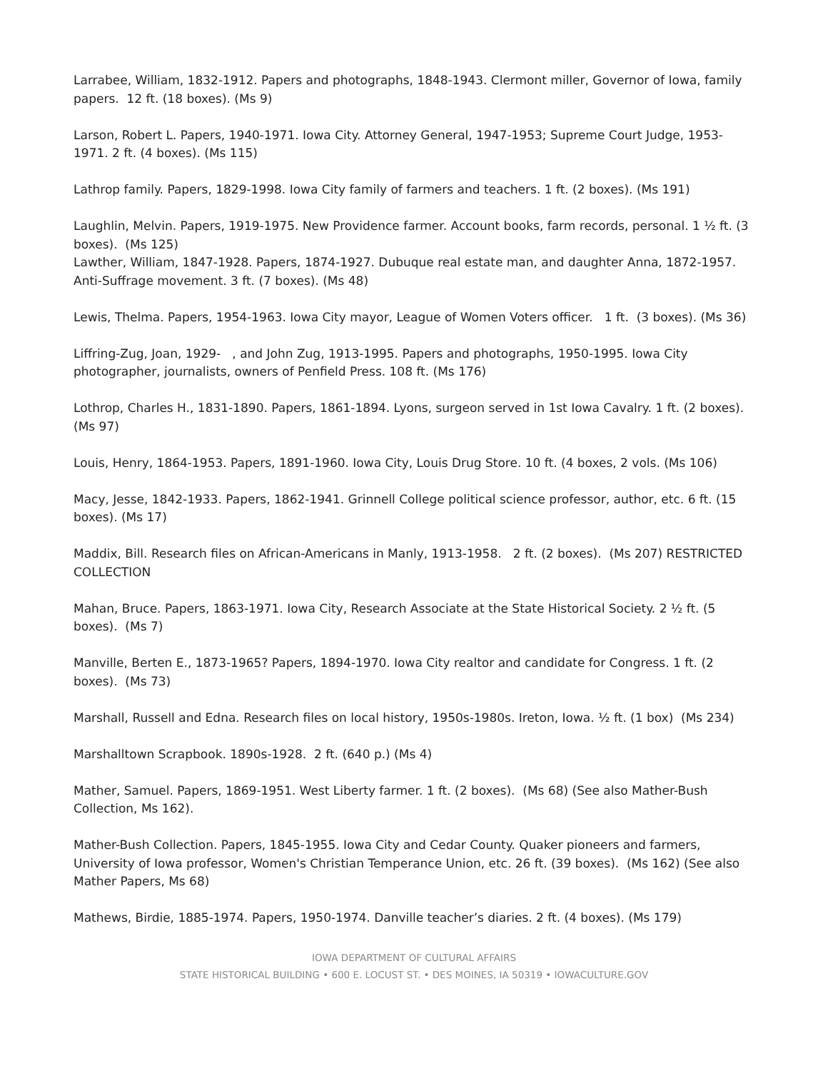Larrabee, William, 1832-1912. Papers and photographs, 1848-1943. Clermont miller, Governor of Iowa, family papers. 12 ft. (18 boxes). (Ms 9)
Larson, Robert L. Papers, 1940-1971. Iowa City. Attorney General, 1947-1953; Supreme Court Judge, 1953-1971. 2 ft. (4 boxes). (Ms 115)
Lathrop family. Papers, 1829-1998. Iowa City family of farmers and teachers. 1 ft. (2 boxes). (Ms 191)
Laughlin, Melvin. Papers, 1919-1975. New Providence farmer. Account books, farm records, personal. 1 ½ ft. (3 boxes). (Ms 125)
Lawther, William, 1847-1928. Papers, 1874-1927. Dubuque real estate man, and daughter Anna, 1872-1957. Anti-Suffrage movement. 3 ft. (7 boxes). (Ms 48)
Lewis, Thelma. Papers, 1954-1963. Iowa City mayor, League of Women Voters officer. 1 ft. (3 boxes). (Ms 36)
Liffring-Zug, Joan, 1929- , and John Zug, 1913-1995. Papers and photographs, 1950-1995. Iowa City photographer, journalists, owners of Penfield Press. 108 ft. (Ms 176)
Lothrop, Charles H., 1831-1890. Papers, 1861-1894. Lyons, surgeon served in 1st Iowa Cavalry. 1 ft. (2 boxes). (Ms 97)
Louis, Henry, 1864-1953. Papers, 1891-1960. Iowa City, Louis Drug Store. 10 ft. (4 boxes, 2 vols. (Ms 106)
Macy, Jesse, 1842-1933. Papers, 1862-1941. Grinnell College political science professor, author, etc. 6 ft. (15 boxes). (Ms 17)
Maddix, Bill. Research files on African-Americans in Manly, 1913-1958. 2 ft. (2 boxes). (Ms 207) RESTRICTED COLLECTION
Mahan, Bruce. Papers, 1863-1971. Iowa City, Research Associate at the State Historical Society. 2 ½ ft. (5 boxes). (Ms 7)
Manville, Berten E., 1873-1965? Papers, 1894-1970. Iowa City realtor and candidate for Congress. 1 ft. (2 boxes). (Ms 73)
Marshall, Russell and Edna. Research files on local history, 1950s-1980s. Ireton, Iowa. ½ ft. (1 box) (Ms 234)
Marshalltown Scrapbook. 1890s-1928. 2 ft. (640 p.) (Ms 4)
Mather, Samuel. Papers, 1869-1951. West Liberty farmer. 1 ft. (2 boxes). (Ms 68) (See also Mather-Bush Collection, Ms 162).
Mather-Bush Collection. Papers, 1845-1955. Iowa City and Cedar County. Quaker pioneers and farmers, University of Iowa professor, Women's Christian Temperance Union, etc. 26 ft. (39 boxes). (Ms 162) (See also Mather Papers, Ms 68)
Mathews, Birdie, 1885-1974. Papers, 1950-1974. Danville teacher’s diaries. 2 ft. (4 boxes). (Ms 179)
IOWA DEPARTMENT OF CULTURAL AFFAIRS
STATE HISTORICAL BUILDING • 600 E. LOCUST ST. • DES MOINES, IA 50319 • IOWACULTURE.GOV